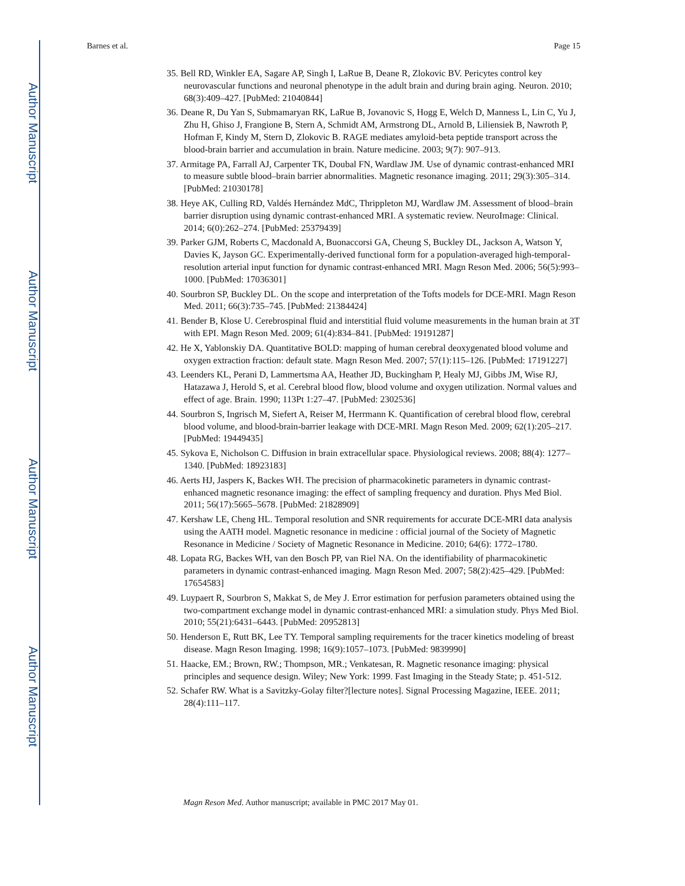Author Manuscript
Author Manuscript
Author Manuscript
Author Manuscript
Barnes et al. Page 15
35. Bell RD, Winkler EA, Sagare AP, Singh I, LaRue B, Deane R, Zlokovic BV. Pericytes control key neurovascular functions and neuronal phenotype in the adult brain and during brain aging. Neuron. 2010; 68(3):409–427. [PubMed: 21040844]
36. Deane R, Du Yan S, Submamaryan RK, LaRue B, Jovanovic S, Hogg E, Welch D, Manness L, Lin C, Yu J, Zhu H, Ghiso J, Frangione B, Stern A, Schmidt AM, Armstrong DL, Arnold B, Liliensiek B, Nawroth P, Hofman F, Kindy M, Stern D, Zlokovic B. RAGE mediates amyloid-beta peptide transport across the blood-brain barrier and accumulation in brain. Nature medicine. 2003; 9(7): 907–913.
37. Armitage PA, Farrall AJ, Carpenter TK, Doubal FN, Wardlaw JM. Use of dynamic contrast-enhanced MRI to measure subtle blood–brain barrier abnormalities. Magnetic resonance imaging. 2011; 29(3):305–314. [PubMed: 21030178]
38. Heye AK, Culling RD, Valdés Hernández MdC, Thrippleton MJ, Wardlaw JM. Assessment of blood–brain barrier disruption using dynamic contrast-enhanced MRI. A systematic review. NeuroImage: Clinical. 2014; 6(0):262–274. [PubMed: 25379439]
39. Parker GJM, Roberts C, Macdonald A, Buonaccorsi GA, Cheung S, Buckley DL, Jackson A, Watson Y, Davies K, Jayson GC. Experimentally-derived functional form for a population-averaged high-temporal-resolution arterial input function for dynamic contrast-enhanced MRI. Magn Reson Med. 2006; 56(5):993–1000. [PubMed: 17036301]
40. Sourbron SP, Buckley DL. On the scope and interpretation of the Tofts models for DCE-MRI. Magn Reson Med. 2011; 66(3):735–745. [PubMed: 21384424]
41. Bender B, Klose U. Cerebrospinal fluid and interstitial fluid volume measurements in the human brain at 3T with EPI. Magn Reson Med. 2009; 61(4):834–841. [PubMed: 19191287]
42. He X, Yablonskiy DA. Quantitative BOLD: mapping of human cerebral deoxygenated blood volume and oxygen extraction fraction: default state. Magn Reson Med. 2007; 57(1):115–126. [PubMed: 17191227]
43. Leenders KL, Perani D, Lammertsma AA, Heather JD, Buckingham P, Healy MJ, Gibbs JM, Wise RJ, Hatazawa J, Herold S, et al. Cerebral blood flow, blood volume and oxygen utilization. Normal values and effect of age. Brain. 1990; 113Pt 1:27–47. [PubMed: 2302536]
44. Sourbron S, Ingrisch M, Siefert A, Reiser M, Herrmann K. Quantification of cerebral blood flow, cerebral blood volume, and blood-brain-barrier leakage with DCE-MRI. Magn Reson Med. 2009; 62(1):205–217. [PubMed: 19449435]
45. Sykova E, Nicholson C. Diffusion in brain extracellular space. Physiological reviews. 2008; 88(4): 1277–1340. [PubMed: 18923183]
46. Aerts HJ, Jaspers K, Backes WH. The precision of pharmacokinetic parameters in dynamic contrast-enhanced magnetic resonance imaging: the effect of sampling frequency and duration. Phys Med Biol. 2011; 56(17):5665–5678. [PubMed: 21828909]
47. Kershaw LE, Cheng HL. Temporal resolution and SNR requirements for accurate DCE-MRI data analysis using the AATH model. Magnetic resonance in medicine : official journal of the Society of Magnetic Resonance in Medicine / Society of Magnetic Resonance in Medicine. 2010; 64(6): 1772–1780.
48. Lopata RG, Backes WH, van den Bosch PP, van Riel NA. On the identifiability of pharmacokinetic parameters in dynamic contrast-enhanced imaging. Magn Reson Med. 2007; 58(2):425–429. [PubMed: 17654583]
49. Luypaert R, Sourbron S, Makkat S, de Mey J. Error estimation for perfusion parameters obtained using the two-compartment exchange model in dynamic contrast-enhanced MRI: a simulation study. Phys Med Biol. 2010; 55(21):6431–6443. [PubMed: 20952813]
50. Henderson E, Rutt BK, Lee TY. Temporal sampling requirements for the tracer kinetics modeling of breast disease. Magn Reson Imaging. 1998; 16(9):1057–1073. [PubMed: 9839990]
51. Haacke, EM.; Brown, RW.; Thompson, MR.; Venkatesan, R. Magnetic resonance imaging: physical principles and sequence design. Wiley; New York: 1999. Fast Imaging in the Steady State; p. 451-512.
52. Schafer RW. What is a Savitzky-Golay filter?[lecture notes]. Signal Processing Magazine, IEEE. 2011; 28(4):111–117.
Magn Reson Med. Author manuscript; available in PMC 2017 May 01.